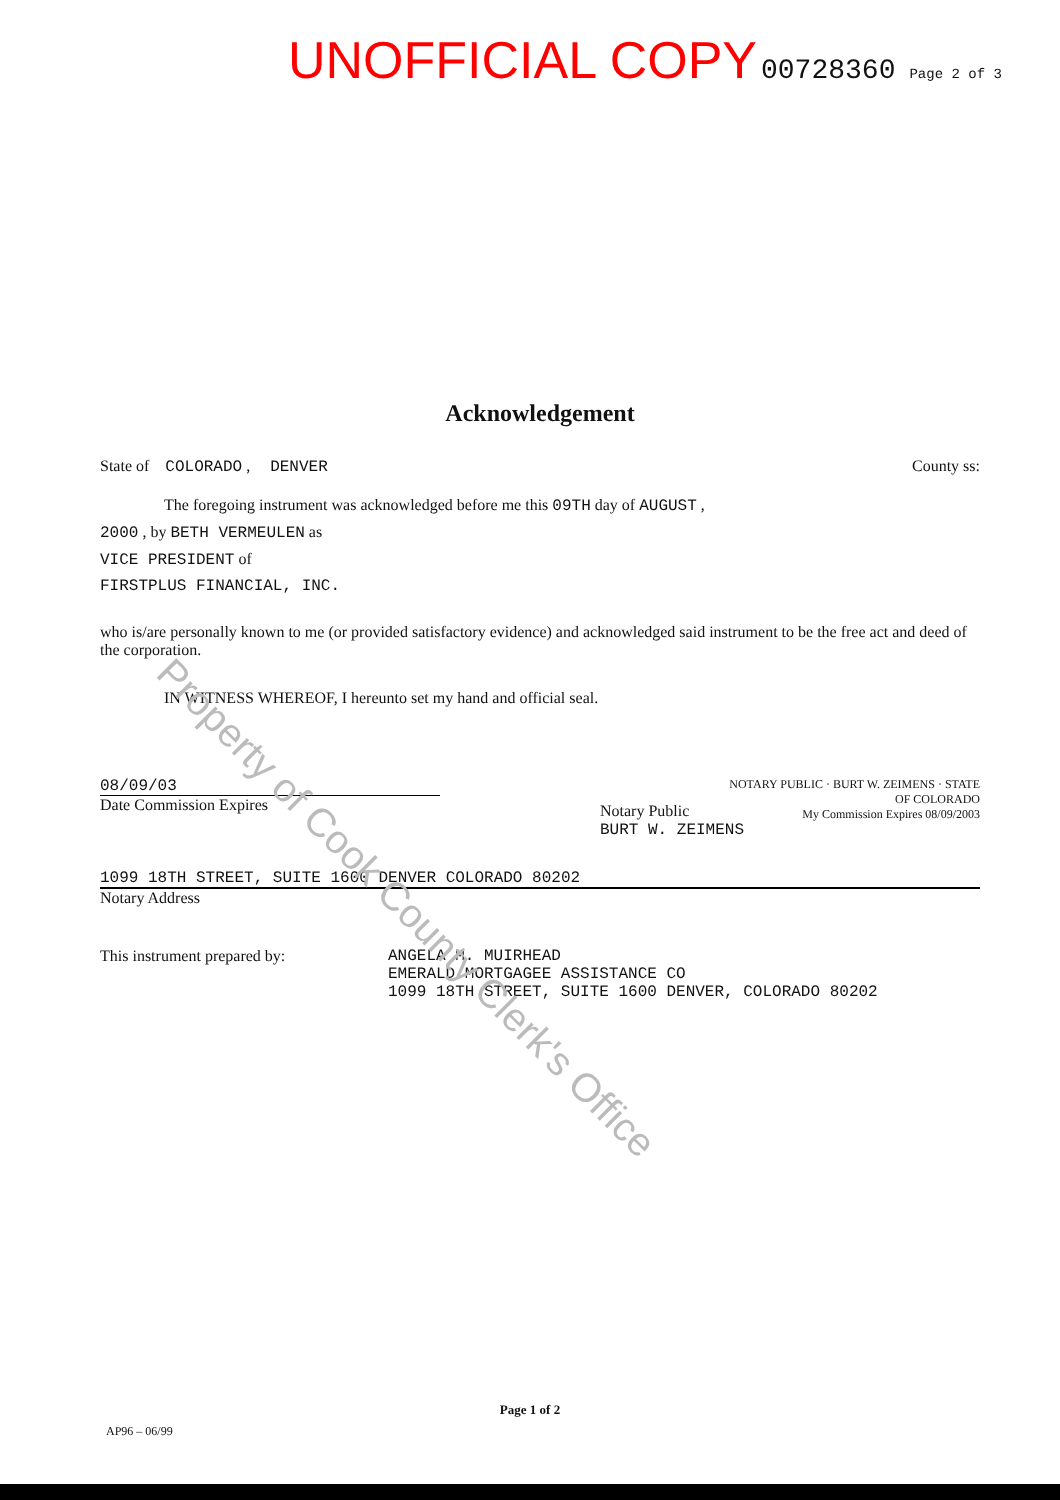UNOFFICIAL COPY 00728360 Page 2 of 3
Acknowledgement
State of COLORADO , DENVER County ss:
The foregoing instrument was acknowledged before me this 09TH day of AUGUST ,
2000 , by BETH VERMEULEN as
VICE PRESIDENT of
FIRSTPLUS FINANCIAL, INC.
who is/are personally known to me (or provided satisfactory evidence) and acknowledged said instrument to be the free act and deed of the corporation.
IN WITNESS WHEREOF, I hereunto set my hand and official seal.
08/09/03
Date Commission Expires
NOTARY PUBLIC · BURT W. ZEIMENS · STATE OF COLORADO
My Commission Expires 08/09/2003
Notary Public
BURT W. ZEIMENS
1099 18TH STREET, SUITE 1600 DENVER COLORADO 80202
Notary Address
This instrument prepared by: ANGELA M. MUIRHEAD
EMERALD MORTGAGEE ASSISTANCE CO
1099 18TH STREET, SUITE 1600 DENVER, COLORADO 80202
Page 1 of 2
AP96 – 06/99
Property of Cook County Clerk's Office